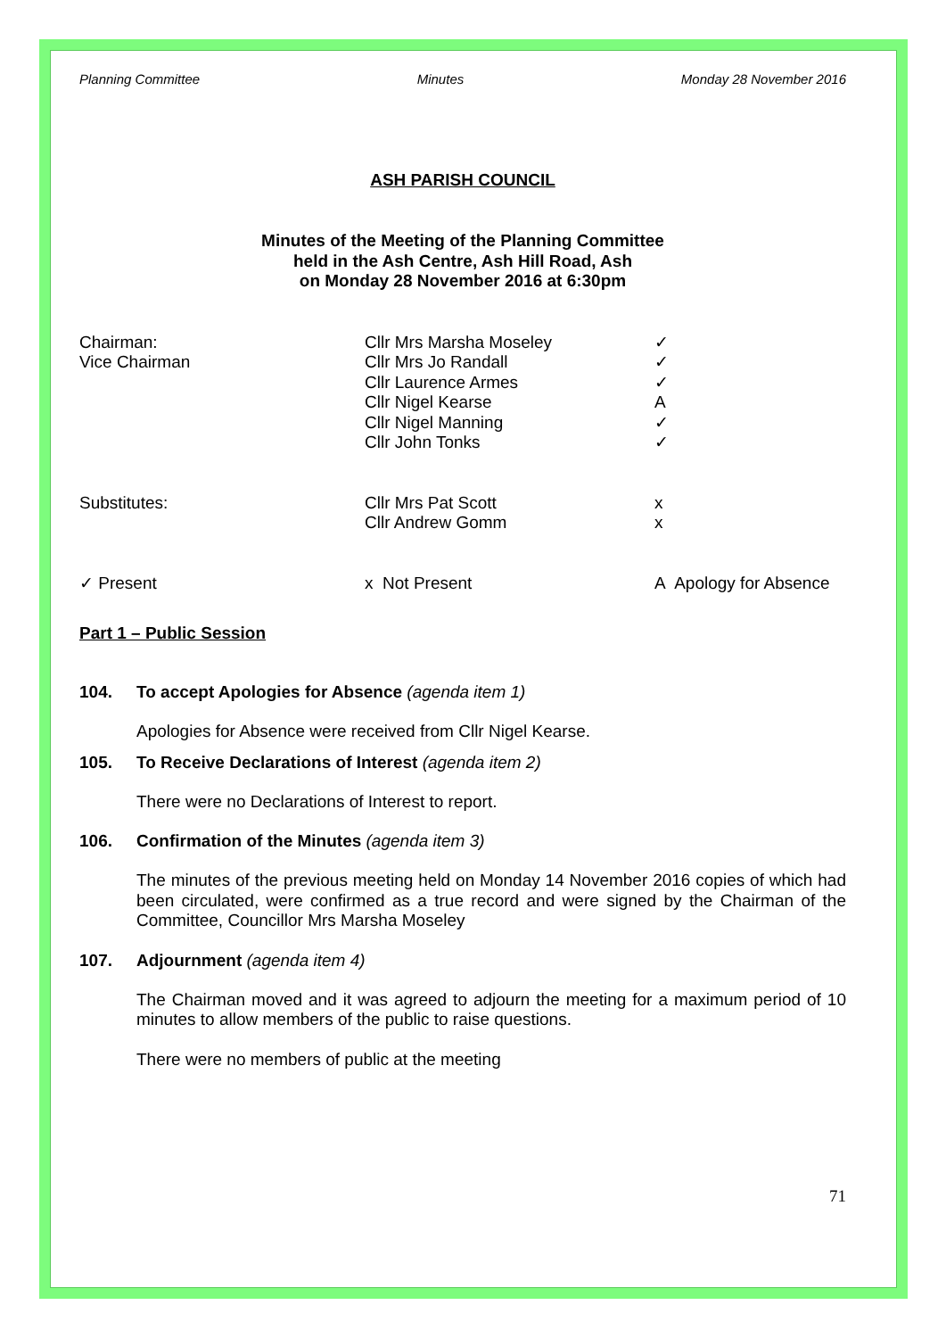Planning Committee Minutes Monday 28 November 2016
ASH PARISH COUNCIL
Minutes of the Meeting of the Planning Committee
held in the Ash Centre, Ash Hill Road, Ash
on Monday 28 November 2016 at 6:30pm
| Chairman: | Cllr Mrs Marsha Moseley | ✓ |
| Vice Chairman | Cllr Mrs Jo Randall | ✓ |
| | Cllr Laurence Armes | ✓ |
| | Cllr Nigel Kearse | A |
| | Cllr Nigel Manning | ✓ |
| | Cllr John Tonks | ✓ |
| Substitutes: | Cllr Mrs Pat Scott | x |
| | Cllr Andrew Gomm | x |
| ✓ Present | x Not Present | A Apology for Absence |
Part 1 – Public Session
104. To accept Apologies for Absence (agenda item 1)
Apologies for Absence were received from Cllr Nigel Kearse.
105. To Receive Declarations of Interest (agenda item 2)
There were no Declarations of Interest to report.
106. Confirmation of the Minutes (agenda item 3)
The minutes of the previous meeting held on Monday 14 November 2016 copies of which had been circulated, were confirmed as a true record and were signed by the Chairman of the Committee, Councillor Mrs Marsha Moseley
107. Adjournment (agenda item 4)
The Chairman moved and it was agreed to adjourn the meeting for a maximum period of 10 minutes to allow members of the public to raise questions.
There were no members of public at the meeting
71